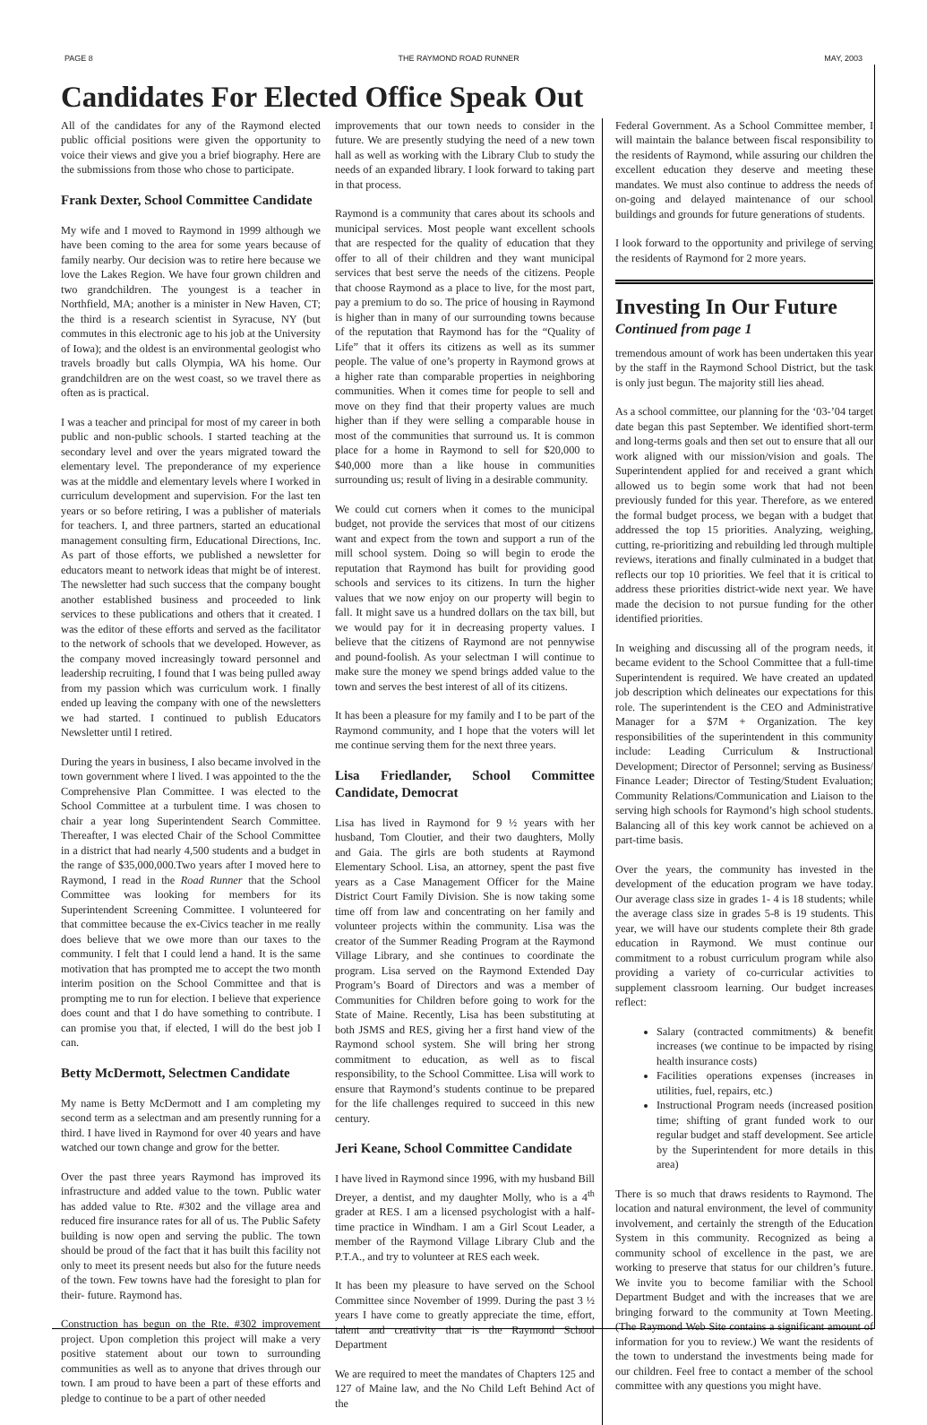PAGE 8 THE RAYMOND ROAD RUNNER MAY, 2003
Candidates For Elected Office Speak Out
All of the candidates for any of the Raymond elected public official positions were given the opportunity to voice their views and give you a brief biography. Here are the submissions from those who chose to participate.
Frank Dexter, School Committee Candidate
My wife and I moved to Raymond in 1999 although we have been coming to the area for some years because of family nearby. Our decision was to retire here because we love the Lakes Region. We have four grown children and two grandchildren. The youngest is a teacher in Northfield, MA; another is a minister in New Haven, CT; the third is a research scientist in Syracuse, NY (but commutes in this electronic age to his job at the University of Iowa); and the oldest is an environmental geologist who travels broadly but calls Olympia, WA his home. Our grandchildren are on the west coast, so we travel there as often as is practical.
I was a teacher and principal for most of my career in both public and non-public schools. I started teaching at the secondary level and over the years migrated toward the elementary level. The preponderance of my experience was at the middle and elementary levels where I worked in curriculum development and supervision. For the last ten years or so before retiring, I was a publisher of materials for teachers. I, and three partners, started an educational management consulting firm, Educational Directions, Inc. As part of those efforts, we published a newsletter for educators meant to network ideas that might be of interest. The newsletter had such success that the company bought another established business and proceeded to link services to these publications and others that it created. I was the editor of these efforts and served as the facilitator to the network of schools that we developed. However, as the company moved increasingly toward personnel and leadership recruiting, I found that I was being pulled away from my passion which was curriculum work. I finally ended up leaving the company with one of the newsletters we had started. I continued to publish Educators Newsletter until I retired.
During the years in business, I also became involved in the town government where I lived. I was appointed to the the Comprehensive Plan Committee. I was elected to the School Committee at a turbulent time. I was chosen to chair a year long Superintendent Search Committee. Thereafter, I was elected Chair of the School Committee in a district that had nearly 4,500 students and a budget in the range of $35,000,000.Two years after I moved here to Raymond, I read in the Road Runner that the School Committee was looking for members for its Superintendent Screening Committee. I volunteered for that committee because the ex-Civics teacher in me really does believe that we owe more than our taxes to the community. I felt that I could lend a hand. It is the same motivation that has prompted me to accept the two month interim position on the School Committee and that is prompting me to run for election. I believe that experience does count and that I do have something to contribute. I can promise you that, if elected, I will do the best job I can.
Betty McDermott, Selectmen Candidate
My name is Betty McDermott and I am completing my second term as a selectman and am presently running for a third. I have lived in Raymond for over 40 years and have watched our town change and grow for the better.
Over the past three years Raymond has improved its infrastructure and added value to the town. Public water has added value to Rte. #302 and the village area and reduced fire insurance rates for all of us. The Public Safety building is now open and serving the public. The town should be proud of the fact that it has built this facility not only to meet its present needs but also for the future needs of the town. Few towns have had the foresight to plan for their- future. Raymond has.
Construction has begun on the Rte. #302 improvement project. Upon completion this project will make a very positive statement about our town to surrounding communities as well as to anyone that drives through our town. I am proud to have been a part of these efforts and pledge to continue to be a part of other needed
improvements that our town needs to consider in the future. We are presently studying the need of a new town hall as well as working with the Library Club to study the needs of an expanded library. I look forward to taking part in that process.
Raymond is a community that cares about its schools and municipal services. Most people want excellent schools that are respected for the quality of education that they offer to all of their children and they want municipal services that best serve the needs of the citizens. People that choose Raymond as a place to live, for the most part, pay a premium to do so. The price of housing in Raymond is higher than in many of our surrounding towns because of the reputation that Raymond has for the “Quality of Life” that it offers its citizens as well as its summer people. The value of one’s property in Raymond grows at a higher rate than comparable properties in neighboring communities. When it comes time for people to sell and move on they find that their property values are much higher than if they were selling a comparable house in most of the communities that surround us. It is common place for a home in Raymond to sell for $20,000 to $40,000 more than a like house in communities surrounding us; result of living in a desirable community.
We could cut corners when it comes to the municipal budget, not provide the services that most of our citizens want and expect from the town and support a run of the mill school system. Doing so will begin to erode the reputation that Raymond has built for providing good schools and services to its citizens. In turn the higher values that we now enjoy on our property will begin to fall. It might save us a hundred dollars on the tax bill, but we would pay for it in decreasing property values. I believe that the citizens of Raymond are not pennywise and pound-foolish. As your selectman I will continue to make sure the money we spend brings added value to the town and serves the best interest of all of its citizens.
It has been a pleasure for my family and I to be part of the Raymond community, and I hope that the voters will let me continue serving them for the next three years.
Lisa Friedlander, School Committee Candidate, Democrat
Lisa has lived in Raymond for 9 ½ years with her husband, Tom Cloutier, and their two daughters, Molly and Gaia. The girls are both students at Raymond Elementary School. Lisa, an attorney, spent the past five years as a Case Management Officer for the Maine District Court Family Division. She is now taking some time off from law and concentrating on her family and volunteer projects within the community. Lisa was the creator of the Summer Reading Program at the Raymond Village Library, and she continues to coordinate the program. Lisa served on the Raymond Extended Day Program’s Board of Directors and was a member of Communities for Children before going to work for the State of Maine. Recently, Lisa has been substituting at both JSMS and RES, giving her a first hand view of the Raymond school system. She will bring her strong commitment to education, as well as to fiscal responsibility, to the School Committee. Lisa will work to ensure that Raymond’s students continue to be prepared for the life challenges required to succeed in this new century.
Jeri Keane, School Committee Candidate
I have lived in Raymond since 1996, with my husband Bill Dreyer, a dentist, and my daughter Molly, who is a 4<sup>th</sup> grader at RES. I am a licensed psychologist with a half-time practice in Windham. I am a Girl Scout Leader, a member of the Raymond Village Library Club and the P.T.A., and try to volunteer at RES each week.
It has been my pleasure to have served on the School Committee since November of 1999. During the past 3 ½ years I have come to greatly appreciate the time, effort, talent and creativity that is the Raymond School Department
We are required to meet the mandates of Chapters 125 and 127 of Maine law, and the No Child Left Behind Act of the
Federal Government. As a School Committee member, I will maintain the balance between fiscal responsibility to the residents of Raymond, while assuring our children the excellent education they deserve and meeting these mandates. We must also continue to address the needs of on-going and delayed maintenance of our school buildings and grounds for future generations of students.
I look forward to the opportunity and privilege of serving the residents of Raymond for 2 more years.
Investing In Our Future
Continued from page 1
tremendous amount of work has been undertaken this year by the staff in the Raymond School District, but the task is only just begun. The majority still lies ahead.
As a school committee, our planning for the ‘03-’04 target date began this past September. We identified short-term and long-terms goals and then set out to ensure that all our work aligned with our mission/vision and goals. The Superintendent applied for and received a grant which allowed us to begin some work that had not been previously funded for this year. Therefore, as we entered the formal budget process, we began with a budget that addressed the top 15 priorities. Analyzing, weighing, cutting, re-prioritizing and rebuilding led through multiple reviews, iterations and finally culminated in a budget that reflects our top 10 priorities. We feel that it is critical to address these priorities district-wide next year. We have made the decision to not pursue funding for the other identified priorities.
In weighing and discussing all of the program needs, it became evident to the School Committee that a full-time Superintendent is required. We have created an updated job description which delineates our expectations for this role. The superintendent is the CEO and Administrative Manager for a $7M + Organization. The key responsibilities of the superintendent in this community include: Leading Curriculum & Instructional Development; Director of Personnel; serving as Business/ Finance Leader; Director of Testing/Student Evaluation; Community Relations/Communication and Liaison to the serving high schools for Raymond’s high school students. Balancing all of this key work cannot be achieved on a part-time basis.
Over the years, the community has invested in the development of the education program we have today. Our average class size in grades 1- 4 is 18 students; while the average class size in grades 5-8 is 19 students. This year, we will have our students complete their 8th grade education in Raymond. We must continue our commitment to a robust curriculum program while also providing a variety of co-curricular activities to supplement classroom learning. Our budget increases reflect:
Salary (contracted commitments) & benefit increases (we continue to be impacted by rising health insurance costs)
Facilities operations expenses (increases in utilities, fuel, repairs, etc.)
Instructional Program needs (increased position time; shifting of grant funded work to our regular budget and staff development. See article by the Superintendent for more details in this area)
There is so much that draws residents to Raymond. The location and natural environment, the level of community involvement, and certainly the strength of the Education System in this community. Recognized as being a community school of excellence in the past, we are working to preserve that status for our children’s future. We invite you to become familiar with the School Department Budget and with the increases that we are bringing forward to the community at Town Meeting. (The Raymond Web Site contains a significant amount of information for you to review.) We want the residents of the town to understand the investments being made for our children. Feel free to contact a member of the school committee with any questions you might have.